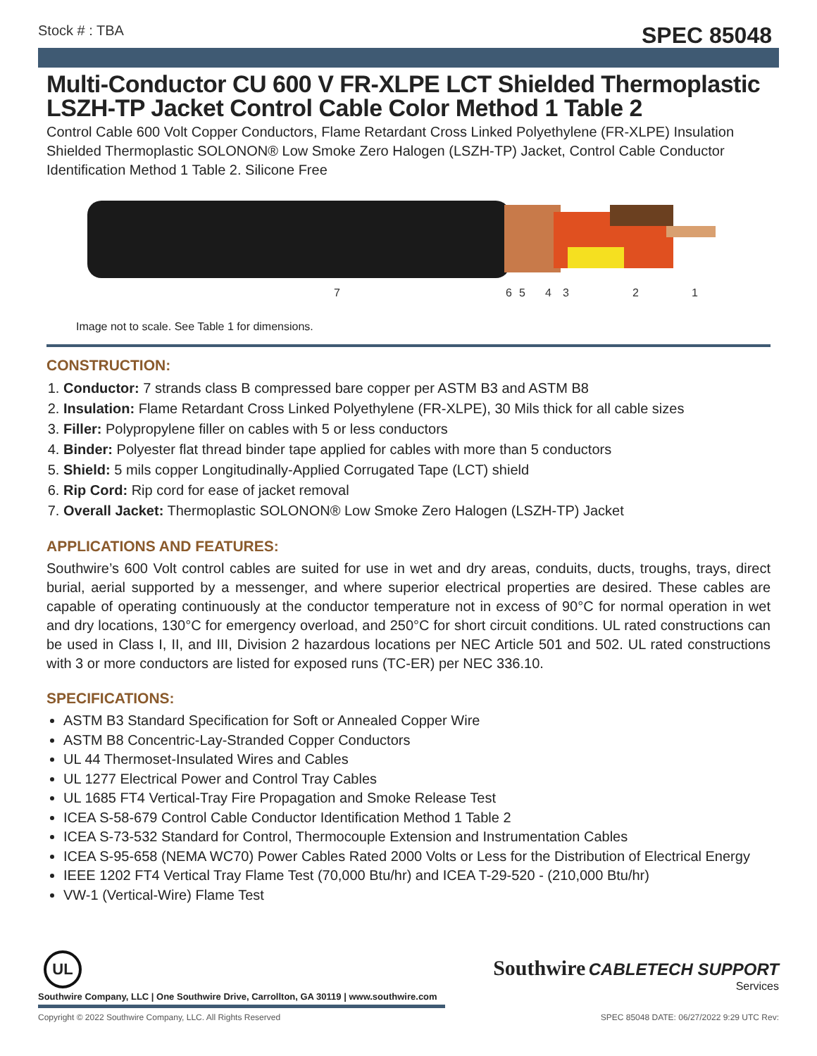Stock # : TBA
SPEC 85048
Multi-Conductor CU 600 V FR-XLPE LCT Shielded Thermoplastic LSZH-TP Jacket Control Cable Color Method 1 Table 2
Control Cable 600 Volt Copper Conductors, Flame Retardant Cross Linked Polyethylene (FR-XLPE) Insulation Shielded Thermoplastic SOLONON® Low Smoke Zero Halogen (LSZH-TP) Jacket, Control Cable Conductor Identification Method 1 Table 2. Silicone Free
7
6
5
4
3
2
1
Image not to scale. See Table 1 for dimensions.
CONSTRUCTION:
1. Conductor: 7 strands class B compressed bare copper per ASTM B3 and ASTM B8
2. Insulation: Flame Retardant Cross Linked Polyethylene (FR-XLPE), 30 Mils thick for all cable sizes
3. Filler: Polypropylene filler on cables with 5 or less conductors
4. Binder: Polyester flat thread binder tape applied for cables with more than 5 conductors
5. Shield: 5 mils copper Longitudinally-Applied Corrugated Tape (LCT) shield
6. Rip Cord: Rip cord for ease of jacket removal
7. Overall Jacket: Thermoplastic SOLONON® Low Smoke Zero Halogen (LSZH-TP) Jacket
APPLICATIONS AND FEATURES:
Southwire’s 600 Volt control cables are suited for use in wet and dry areas, conduits, ducts, troughs, trays, direct burial, aerial supported by a messenger, and where superior electrical properties are desired. These cables are capable of operating continuously at the conductor temperature not in excess of 90°C for normal operation in wet and dry locations, 130°C for emergency overload, and 250°C for short circuit conditions. UL rated constructions can be used in Class I, II, and III, Division 2 hazardous locations per NEC Article 501 and 502. UL rated constructions with 3 or more conductors are listed for exposed runs (TC-ER) per NEC 336.10.
SPECIFICATIONS:
ASTM B3 Standard Specification for Soft or Annealed Copper Wire
ASTM B8 Concentric-Lay-Stranded Copper Conductors
UL 44 Thermoset-Insulated Wires and Cables
UL 1277 Electrical Power and Control Tray Cables
UL 1685 FT4 Vertical-Tray Fire Propagation and Smoke Release Test
ICEA S-58-679 Control Cable Conductor Identification Method 1 Table 2
ICEA S-73-532 Standard for Control, Thermocouple Extension and Instrumentation Cables
ICEA S-95-658 (NEMA WC70) Power Cables Rated 2000 Volts or Less for the Distribution of Electrical Energy
IEEE 1202 FT4 Vertical Tray Flame Test (70,000 Btu/hr) and ICEA T-29-520 - (210,000 Btu/hr)
VW-1 (Vertical-Wire) Flame Test
Southwire CABLETECH SUPPORT
Services
UL
Southwire Company, LLC | One Southwire Drive, Carrollton, GA 30119 | www.southwire.com
Copyright © 2022 Southwire Company, LLC. All Rights Reserved SPEC 85048 DATE: 06/27/2022 9:29 UTC Rev: